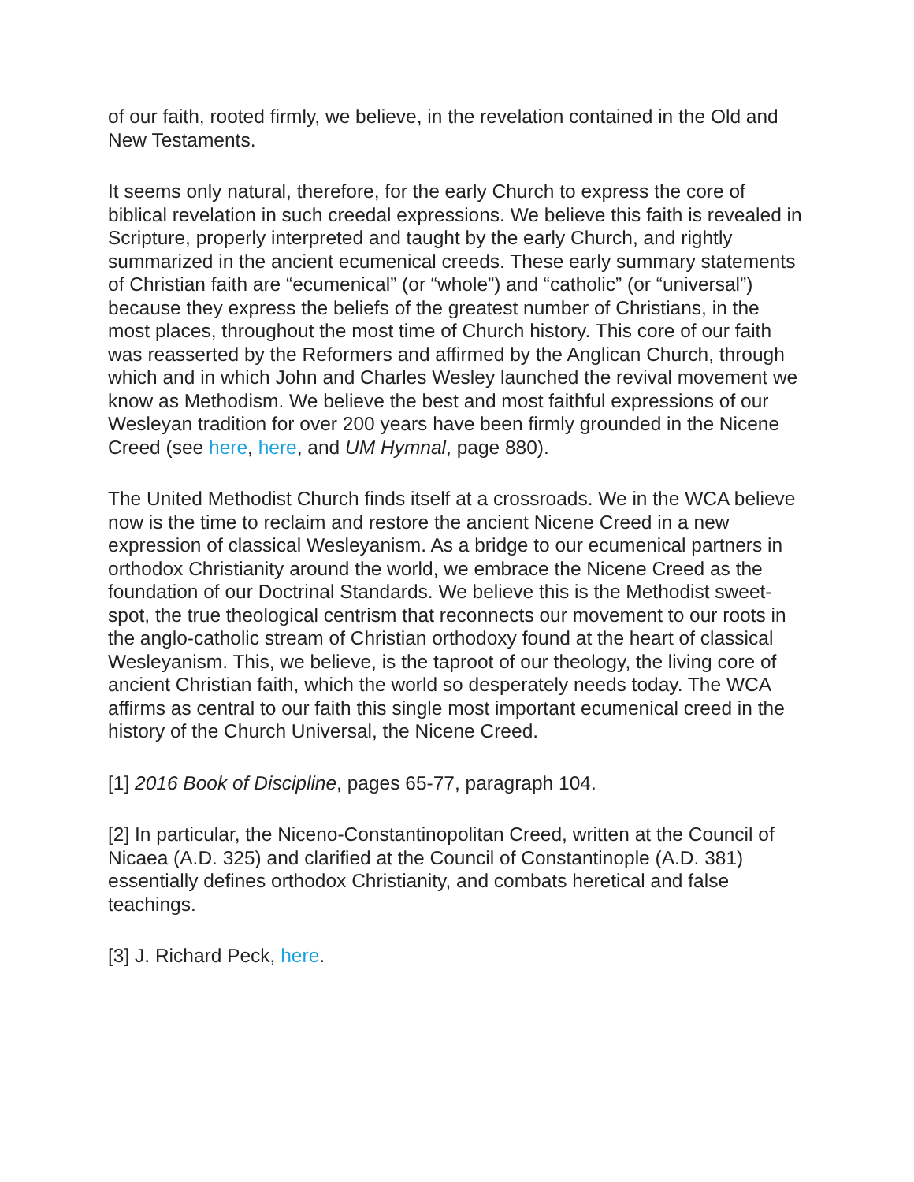of our faith, rooted firmly, we believe, in the revelation contained in the Old and New Testaments.
It seems only natural, therefore, for the early Church to express the core of biblical revelation in such creedal expressions. We believe this faith is revealed in Scripture, properly interpreted and taught by the early Church, and rightly summarized in the ancient ecumenical creeds. These early summary statements of Christian faith are “ecumenical” (or “whole”) and “catholic” (or “universal”) because they express the beliefs of the greatest number of Christians, in the most places, throughout the most time of Church history. This core of our faith was reasserted by the Reformers and affirmed by the Anglican Church, through which and in which John and Charles Wesley launched the revival movement we know as Methodism. We believe the best and most faithful expressions of our Wesleyan tradition for over 200 years have been firmly grounded in the Nicene Creed (see here, here, and UM Hymnal, page 880).
The United Methodist Church finds itself at a crossroads. We in the WCA believe now is the time to reclaim and restore the ancient Nicene Creed in a new expression of classical Wesleyanism. As a bridge to our ecumenical partners in orthodox Christianity around the world, we embrace the Nicene Creed as the foundation of our Doctrinal Standards. We believe this is the Methodist sweet-spot, the true theological centrism that reconnects our movement to our roots in the anglo-catholic stream of Christian orthodoxy found at the heart of classical Wesleyanism. This, we believe, is the taproot of our theology, the living core of ancient Christian faith, which the world so desperately needs today. The WCA affirms as central to our faith this single most important ecumenical creed in the history of the Church Universal, the Nicene Creed.
[1] 2016 Book of Discipline, pages 65-77, paragraph 104.
[2] In particular, the Niceno-Constantinopolitan Creed, written at the Council of Nicaea (A.D. 325) and clarified at the Council of Constantinople (A.D. 381) essentially defines orthodox Christianity, and combats heretical and false teachings.
[3] J. Richard Peck, here.